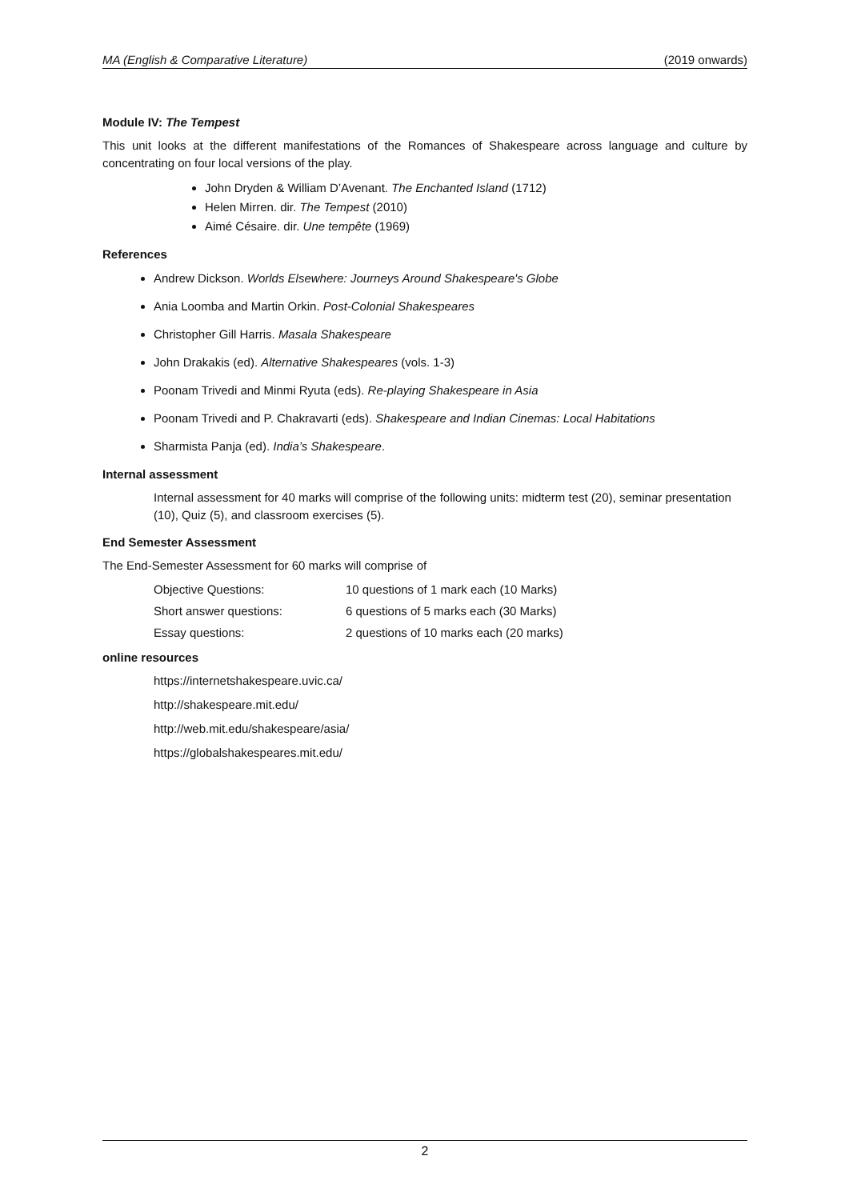MA (English & Comparative Literature) (2019 onwards)
Module IV: The Tempest
This unit looks at the different manifestations of the Romances of Shakespeare across language and culture by concentrating on four local versions of the play.
John Dryden & William D’Avenant. The Enchanted Island (1712)
Helen Mirren. dir. The Tempest (2010)
Aimé Césaire. dir. Une tempête (1969)
References
Andrew Dickson. Worlds Elsewhere: Journeys Around Shakespeare's Globe
Ania Loomba and Martin Orkin. Post-Colonial Shakespeares
Christopher Gill Harris. Masala Shakespeare
John Drakakis (ed). Alternative Shakespeares (vols. 1-3)
Poonam Trivedi and Minmi Ryuta (eds). Re-playing Shakespeare in Asia
Poonam Trivedi and P. Chakravarti (eds). Shakespeare and Indian Cinemas: Local Habitations
Sharmista Panja (ed). India’s Shakespeare.
Internal assessment
Internal assessment for 40 marks will comprise of the following units: midterm test (20), seminar presentation (10), Quiz (5), and classroom exercises (5).
End Semester Assessment
The End-Semester Assessment for 60 marks will comprise of
Objective Questions: 10 questions of 1 mark each (10 Marks)
Short answer questions: 6 questions of 5 marks each (30 Marks)
Essay questions: 2 questions of 10 marks each (20 marks)
online resources
https://internetshakespeare.uvic.ca/
http://shakespeare.mit.edu/
http://web.mit.edu/shakespeare/asia/
https://globalshakespeares.mit.edu/
2